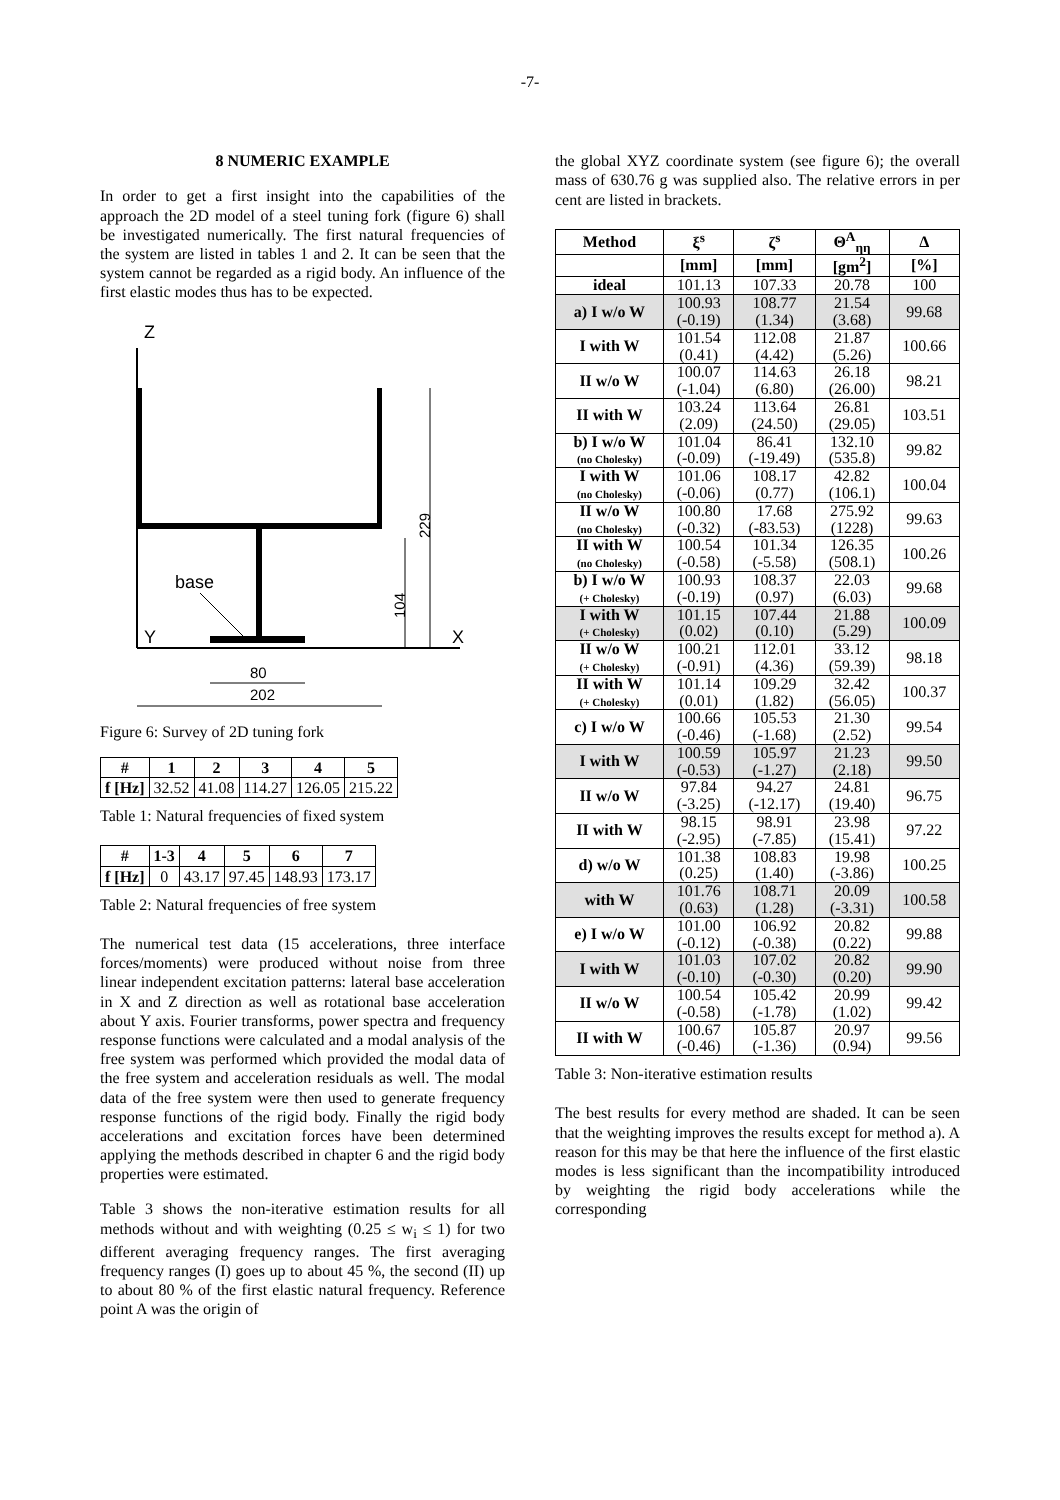-7-
8 NUMERIC EXAMPLE
In order to get a first insight into the capabilities of the approach the 2D model of a steel tuning fork (figure 6) shall be investigated numerically. The first natural frequencies of the system are listed in tables 1 and 2. It can be seen that the system cannot be regarded as a rigid body. An influence of the first elastic modes thus has to be expected.
Z
X
Y
base
80
202
229
104
Figure 6: Survey of 2D tuning fork
| # | 1 | 2 | 3 | 4 | 5 |
| --- | --- | --- | --- | --- | --- |
| f [Hz] | 32.52 | 41.08 | 114.27 | 126.05 | 215.22 |
Table 1: Natural frequencies of fixed system
| # | 1-3 | 4 | 5 | 6 | 7 |
| --- | --- | --- | --- | --- | --- |
| f [Hz] | 0 | 43.17 | 97.45 | 148.93 | 173.17 |
Table 2: Natural frequencies of free system
The numerical test data (15 accelerations, three interface forces/moments) were produced without noise from three linear independent excitation patterns: lateral base acceleration in X and Z direction as well as rotational base acceleration about Y axis. Fourier transforms, power spectra and frequency response functions were calculated and a modal analysis of the free system was performed which provided the modal data of the free system and acceleration residuals as well. The modal data of the free system were then used to generate frequency response functions of the rigid body. Finally the rigid body accelerations and excitation forces have been determined applying the methods described in chapter 6 and the rigid body properties were estimated.
Table 3 shows the non-iterative estimation results for all methods without and with weighting (0.25 ≤ w<sub>i</sub> ≤ 1) for two different averaging frequency ranges. The first averaging frequency ranges (I) goes up to about 45 %, the second (II) up to about 80 % of the first elastic natural frequency. Reference point A was the origin of
the global XYZ coordinate system (see figure 6); the overall mass of 630.76 g was supplied also. The relative errors in per cent are listed in brackets.
| Method | ξ<sup>s</sup> | ζ<sup>s</sup> | Θ<sup>A</sup><sub>ηη</sub> | Δ |
| --- | --- | --- | --- | --- |
| | [mm] | [mm] | [gm<sup>2</sup>] | [%] |
| ideal | 101.13 | 107.33 | 20.78 | 100 |
| a) I w/o W | 100.93 (-0.19) | 108.77 (1.34) | 21.54 (3.68) | 99.68 |
| I with W | 101.54 (0.41) | 112.08 (4.42) | 21.87 (5.26) | 100.66 |
| II w/o W | 100.07 (-1.04) | 114.63 (6.80) | 26.18 (26.00) | 98.21 |
| II with W | 103.24 (2.09) | 113.64 (24.50) | 26.81 (29.05) | 103.51 |
| b) I w/o W (no Cholesky) | 101.04 (-0.09) | 86.41 (-19.49) | 132.10 (535.8) | 99.82 |
| I with W (no Cholesky) | 101.06 (-0.06) | 108.17 (0.77) | 42.82 (106.1) | 100.04 |
| II w/o W (no Cholesky) | 100.80 (-0.32) | 17.68 (-83.53) | 275.92 (1228) | 99.63 |
| II with W (no Cholesky) | 100.54 (-0.58) | 101.34 (-5.58) | 126.35 (508.1) | 100.26 |
| b) I w/o W (+ Cholesky) | 100.93 (-0.19) | 108.37 (0.97) | 22.03 (6.03) | 99.68 |
| I with W (+ Cholesky) | 101.15 (0.02) | 107.44 (0.10) | 21.88 (5.29) | 100.09 |
| II w/o W (+ Cholesky) | 100.21 (-0.91) | 112.01 (4.36) | 33.12 (59.39) | 98.18 |
| II with W (+ Cholesky) | 101.14 (0.01) | 109.29 (1.82) | 32.42 (56.05) | 100.37 |
| c) I w/o W | 100.66 (-0.46) | 105.53 (-1.68) | 21.30 (2.52) | 99.54 |
| I with W | 100.59 (-0.53) | 105.97 (-1.27) | 21.23 (2.18) | 99.50 |
| II w/o W | 97.84 (-3.25) | 94.27 (-12.17) | 24.81 (19.40) | 96.75 |
| II with W | 98.15 (-2.95) | 98.91 (-7.85) | 23.98 (15.41) | 97.22 |
| d) w/o W | 101.38 (0.25) | 108.83 (1.40) | 19.98 (-3.86) | 100.25 |
| with W | 101.76 (0.63) | 108.71 (1.28) | 20.09 (-3.31) | 100.58 |
| e) I w/o W | 101.00 (-0.12) | 106.92 (-0.38) | 20.82 (0.22) | 99.88 |
| I with W | 101.03 (-0.10) | 107.02 (-0.30) | 20.82 (0.20) | 99.90 |
| II w/o W | 100.54 (-0.58) | 105.42 (-1.78) | 20.99 (1.02) | 99.42 |
| II with W | 100.67 (-0.46) | 105.87 (-1.36) | 20.97 (0.94) | 99.56 |
Table 3: Non-iterative estimation results
The best results for every method are shaded. It can be seen that the weighting improves the results except for method a). A reason for this may be that here the influence of the first elastic modes is less significant than the incompatibility introduced by weighting the rigid body accelerations while the corresponding